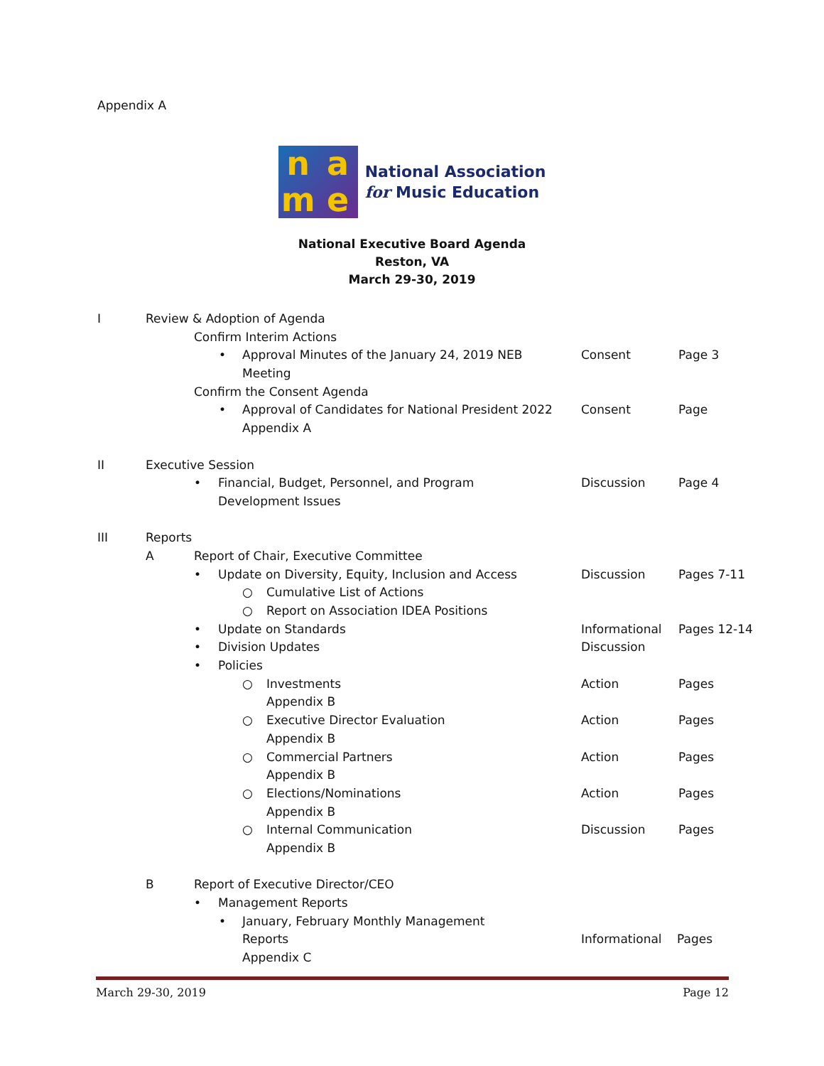Appendix A
name
National Association
for Music Education
National Executive Board Agenda
Reston, VA
March 29-30, 2019
I Review & Adoption of Agenda Confirm Interim Actions • Approval Minutes of the January 24, 2019 NEB Consent Page 3
Meeting
Confirm the Consent Agenda • Approval of Candidates for National President 2022 Consent Page
Appendix A
II Executive Session • Financial, Budget, Personnel, and Program Discussion Page 4
Development Issues
III Reports A Report of Chair, Executive Committee
• Update on Diversity, Equity, Inclusion and Access Discussion Pages 7-11
○ Cumulative List of Actions
○ Report on Association IDEA Positions
• Update on Standards Informational Pages 12-14
• Division Updates Discussion
• Policies ○ Investments Action Pages
Appendix B
○ Executive Director Evaluation Action Pages
Appendix B
○ Commercial Partners Action Pages
Appendix B
○ Elections/Nominations Action Pages
Appendix B
○ Internal Communication Discussion Pages
Appendix B
B Report of Executive Director/CEO
• Management Reports • January, February Monthly Management
Reports Informational Pages
Appendix C
March 29-30, 2019 Page 12